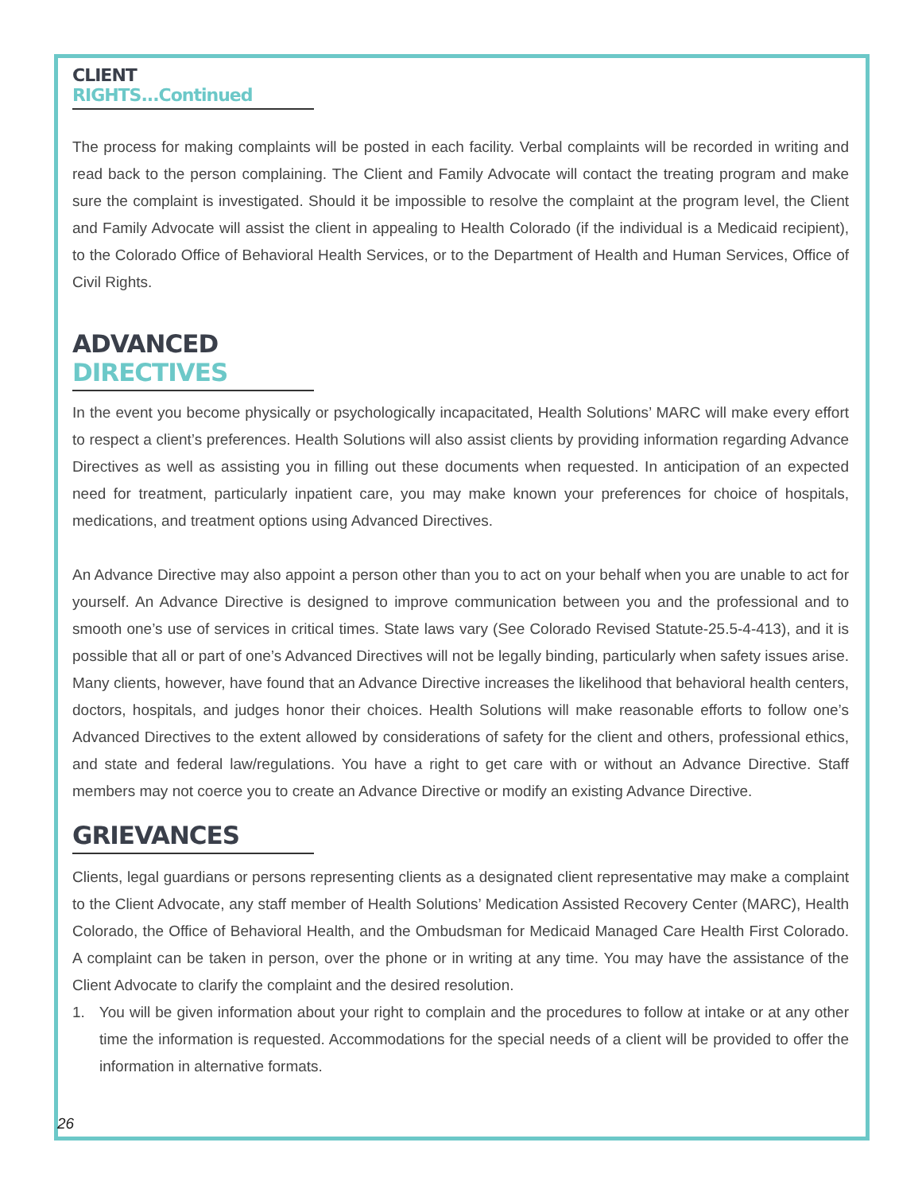CLIENT RIGHTS...Continued
The process for making complaints will be posted in each facility. Verbal complaints will be recorded in writing and read back to the person complaining. The Client and Family Advocate will contact the treating program and make sure the complaint is investigated. Should it be impossible to resolve the complaint at the program level, the Client and Family Advocate will assist the client in appealing to Health Colorado (if the individual is a Medicaid recipient), to the Colorado Office of Behavioral Health Services, or to the Department of Health and Human Services, Office of Civil Rights.
ADVANCED DIRECTIVES
In the event you become physically or psychologically incapacitated, Health Solutions’ MARC will make every effort to respect a client’s preferences. Health Solutions will also assist clients by providing information regarding Advance Directives as well as assisting you in filling out these documents when requested. In anticipation of an expected need for treatment, particularly inpatient care, you may make known your preferences for choice of hospitals, medications, and treatment options using Advanced Directives.
An Advance Directive may also appoint a person other than you to act on your behalf when you are unable to act for yourself. An Advance Directive is designed to improve communication between you and the professional and to smooth one’s use of services in critical times. State laws vary (See Colorado Revised Statute-25.5-4-413), and it is possible that all or part of one’s Advanced Directives will not be legally binding, particularly when safety issues arise. Many clients, however, have found that an Advance Directive increases the likelihood that behavioral health centers, doctors, hospitals, and judges honor their choices. Health Solutions will make reasonable efforts to follow one’s Advanced Directives to the extent allowed by considerations of safety for the client and others, professional ethics, and state and federal law/regulations. You have a right to get care with or without an Advance Directive. Staff members may not coerce you to create an Advance Directive or modify an existing Advance Directive.
GRIEVANCES
Clients, legal guardians or persons representing clients as a designated client representative may make a complaint to the Client Advocate, any staff member of Health Solutions’ Medication Assisted Recovery Center (MARC), Health Colorado, the Office of Behavioral Health, and the Ombudsman for Medicaid Managed Care Health First Colorado. A complaint can be taken in person, over the phone or in writing at any time. You may have the assistance of the Client Advocate to clarify the complaint and the desired resolution.
1. You will be given information about your right to complain and the procedures to follow at intake or at any other time the information is requested. Accommodations for the special needs of a client will be provided to offer the information in alternative formats.
26